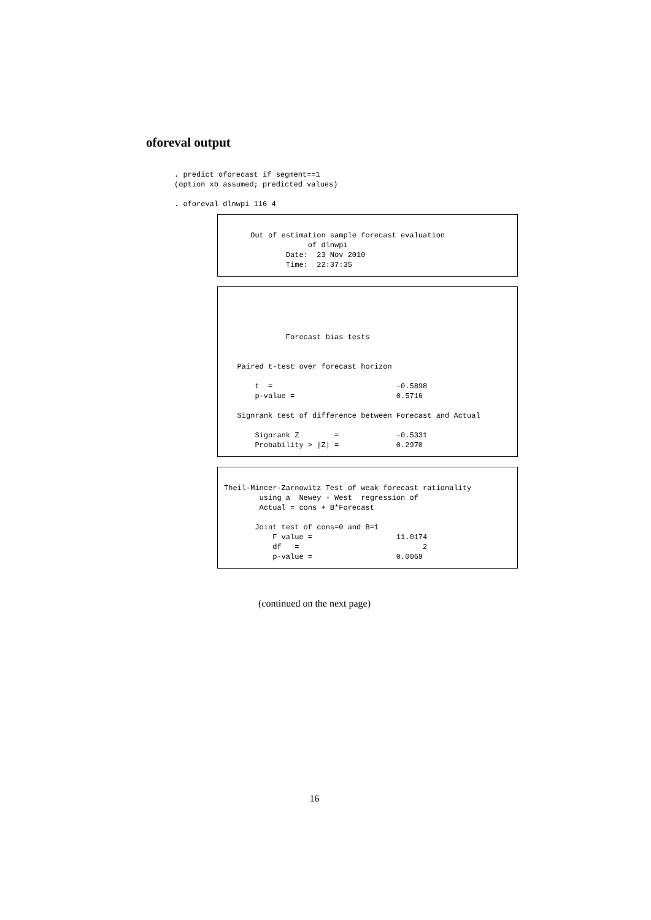oforeval output
. predict oforecast if segment==1 (option xb assumed; predicted values) . oforeval dlnwpi 116 4
Out of estimation sample forecast evaluation of dlnwpi Date: 23 Nov 2010 Time: 22:37:35
Forecast bias tests Paired t-test over forecast horizon t = -0.5898 p-value = 0.5716 Signrank test of difference between Forecast and Actual Signrank Z = -0.5331 Probability > |Z| = 0.2970
Theil-Mincer-Zarnowitz Test of weak forecast rationality using a Newey - West regression of Actual = cons + B*Forecast Joint test of cons=0 and B=1 F value = 11.0174 df = 2 p-value = 0.0069
(continued on the next page)
16